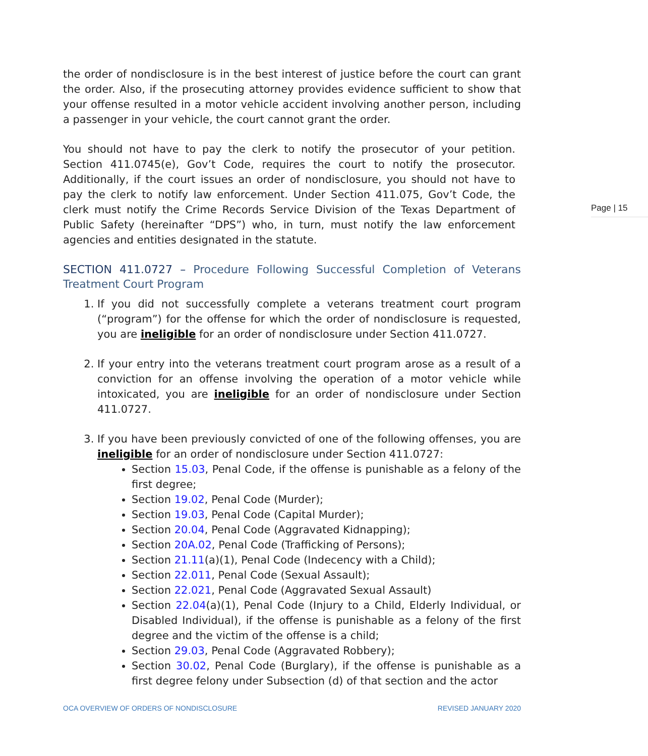the order of nondisclosure is in the best interest of justice before the court can grant the order. Also, if the prosecuting attorney provides evidence sufficient to show that your offense resulted in a motor vehicle accident involving another person, including a passenger in your vehicle, the court cannot grant the order.
Page | 15
You should not have to pay the clerk to notify the prosecutor of your petition. Section 411.0745(e), Gov’t Code, requires the court to notify the prosecutor. Additionally, if the court issues an order of nondisclosure, you should not have to pay the clerk to notify law enforcement. Under Section 411.075, Gov’t Code, the clerk must notify the Crime Records Service Division of the Texas Department of Public Safety (hereinafter “DPS”) who, in turn, must notify the law enforcement agencies and entities designated in the statute.
SECTION 411.0727 – Procedure Following Successful Completion of Veterans Treatment Court Program
1. If you did not successfully complete a veterans treatment court program (“program”) for the offense for which the order of nondisclosure is requested, you are ineligible for an order of nondisclosure under Section 411.0727.
2. If your entry into the veterans treatment court program arose as a result of a conviction for an offense involving the operation of a motor vehicle while intoxicated, you are ineligible for an order of nondisclosure under Section 411.0727.
3. If you have been previously convicted of one of the following offenses, you are ineligible for an order of nondisclosure under Section 411.0727:
Section 15.03, Penal Code, if the offense is punishable as a felony of the first degree;
Section 19.02, Penal Code (Murder);
Section 19.03, Penal Code (Capital Murder);
Section 20.04, Penal Code (Aggravated Kidnapping);
Section 20A.02, Penal Code (Trafficking of Persons);
Section 21.11(a)(1), Penal Code (Indecency with a Child);
Section 22.011, Penal Code (Sexual Assault);
Section 22.021, Penal Code (Aggravated Sexual Assault)
Section 22.04(a)(1), Penal Code (Injury to a Child, Elderly Individual, or Disabled Individual), if the offense is punishable as a felony of the first degree and the victim of the offense is a child;
Section 29.03, Penal Code (Aggravated Robbery);
Section 30.02, Penal Code (Burglary), if the offense is punishable as a first degree felony under Subsection (d) of that section and the actor
OCA OVERVIEW OF ORDERS OF NONDISCLOSURE REVISED JANUARY 2020